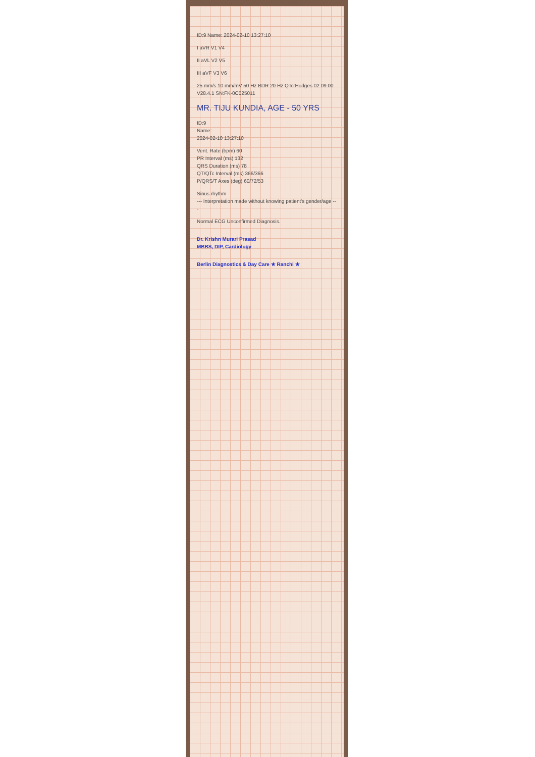ID:9 Name: 2024-02-10 13:27:10
I aVR V1 V4
II aVL V2 V5
III aVF V3 V6
25 mm/s 10 mm/mV 50 Hz BDR 20 Hz QTc:Hodges 02.09.00 V28.4.1 SN:FK-0C025011
MR. TIJU KUNDIA, AGE - 50 YRS
ID:9
Name:
2024-02-10 13:27:10
Vent. Rate (bpm) 60
PR Interval (ms) 132
QRS Duration (ms) 78
QT/QTc Interval (ms) 366/366
P/QRS/T Axes (deg) 60/72/53
Sinus rhythm
--- Interpretation made without knowing patient's gender/age ---
Normal ECG Unconfirmed Diagnosis.
Dr. Krishn Murari Prasad
MBBS, DIP, Cardiology
Berlin Diagnostics & Day Care ★ Ranchi ★